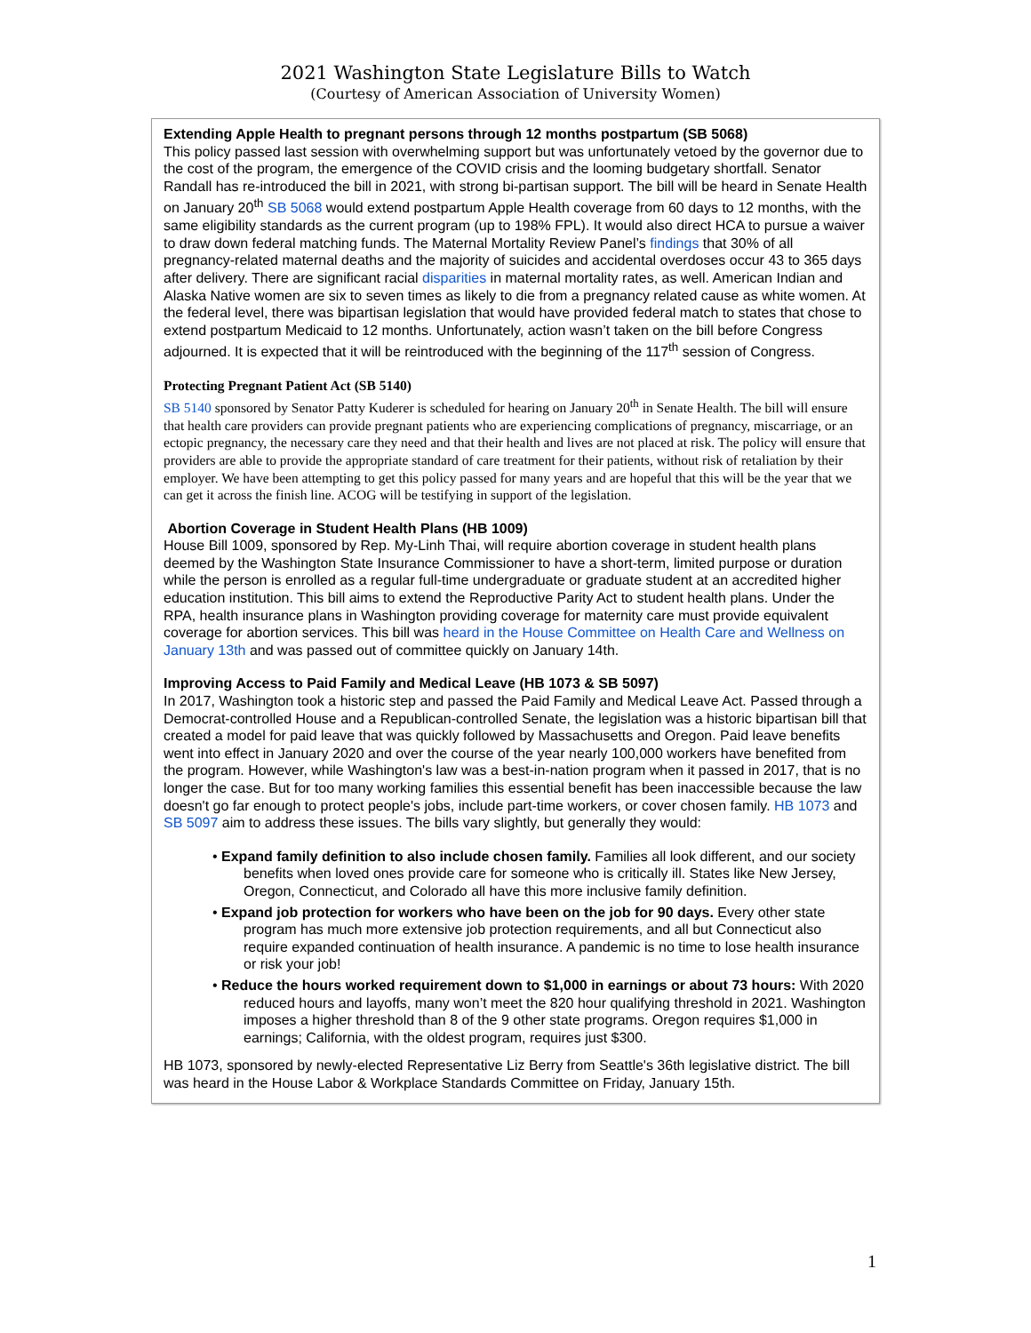2021 Washington State Legislature Bills to Watch
(Courtesy of American Association of University Women)
Extending Apple Health to pregnant persons through 12 months postpartum (SB 5068)
This policy passed last session with overwhelming support but was unfortunately vetoed by the governor due to the cost of the program, the emergence of the COVID crisis and the looming budgetary shortfall. Senator Randall has re-introduced the bill in 2021, with strong bi-partisan support. The bill will be heard in Senate Health on January 20<sup>th</sup> SB 5068 would extend postpartum Apple Health coverage from 60 days to 12 months, with the same eligibility standards as the current program (up to 198% FPL). It would also direct HCA to pursue a waiver to draw down federal matching funds. The Maternal Mortality Review Panel’s findings that 30% of all pregnancy-related maternal deaths and the majority of suicides and accidental overdoses occur 43 to 365 days after delivery. There are significant racial disparities in maternal mortality rates, as well. American Indian and Alaska Native women are six to seven times as likely to die from a pregnancy related cause as white women. At the federal level, there was bipartisan legislation that would have provided federal match to states that chose to extend postpartum Medicaid to 12 months. Unfortunately, action wasn’t taken on the bill before Congress adjourned. It is expected that it will be reintroduced with the beginning of the 117<sup>th</sup> session of Congress.
Protecting Pregnant Patient Act (SB 5140)
SB 5140 sponsored by Senator Patty Kuderer is scheduled for hearing on January 20<sup>th</sup> in Senate Health. The bill will ensure that health care providers can provide pregnant patients who are experiencing complications of pregnancy, miscarriage, or an ectopic pregnancy, the necessary care they need and that their health and lives are not placed at risk. The policy will ensure that providers are able to provide the appropriate standard of care treatment for their patients, without risk of retaliation by their employer. We have been attempting to get this policy passed for many years and are hopeful that this will be the year that we can get it across the finish line. ACOG will be testifying in support of the legislation.
Abortion Coverage in Student Health Plans (HB 1009)
House Bill 1009, sponsored by Rep. My-Linh Thai, will require abortion coverage in student health plans deemed by the Washington State Insurance Commissioner to have a short-term, limited purpose or duration while the person is enrolled as a regular full-time undergraduate or graduate student at an accredited higher education institution. This bill aims to extend the Reproductive Parity Act to student health plans. Under the RPA, health insurance plans in Washington providing coverage for maternity care must provide equivalent coverage for abortion services. This bill was heard in the House Committee on Health Care and Wellness on January 13th and was passed out of committee quickly on January 14th.
Improving Access to Paid Family and Medical Leave (HB 1073 & SB 5097)
In 2017, Washington took a historic step and passed the Paid Family and Medical Leave Act. Passed through a Democrat-controlled House and a Republican-controlled Senate, the legislation was a historic bipartisan bill that created a model for paid leave that was quickly followed by Massachusetts and Oregon. Paid leave benefits went into effect in January 2020 and over the course of the year nearly 100,000 workers have benefited from the program. However, while Washington's law was a best-in-nation program when it passed in 2017, that is no longer the case. But for too many working families this essential benefit has been inaccessible because the law doesn't go far enough to protect people's jobs, include part-time workers, or cover chosen family. HB 1073 and SB 5097 aim to address these issues. The bills vary slightly, but generally they would:
• Expand family definition to also include chosen family. Families all look different, and our society benefits when loved ones provide care for someone who is critically ill. States like New Jersey, Oregon, Connecticut, and Colorado all have this more inclusive family definition.
• Expand job protection for workers who have been on the job for 90 days. Every other state program has much more extensive job protection requirements, and all but Connecticut also require expanded continuation of health insurance. A pandemic is no time to lose health insurance or risk your job!
• Reduce the hours worked requirement down to $1,000 in earnings or about 73 hours: With 2020 reduced hours and layoffs, many won’t meet the 820 hour qualifying threshold in 2021. Washington imposes a higher threshold than 8 of the 9 other state programs. Oregon requires $1,000 in earnings; California, with the oldest program, requires just $300.
HB 1073, sponsored by newly-elected Representative Liz Berry from Seattle's 36th legislative district. The bill was heard in the House Labor & Workplace Standards Committee on Friday, January 15th.
1